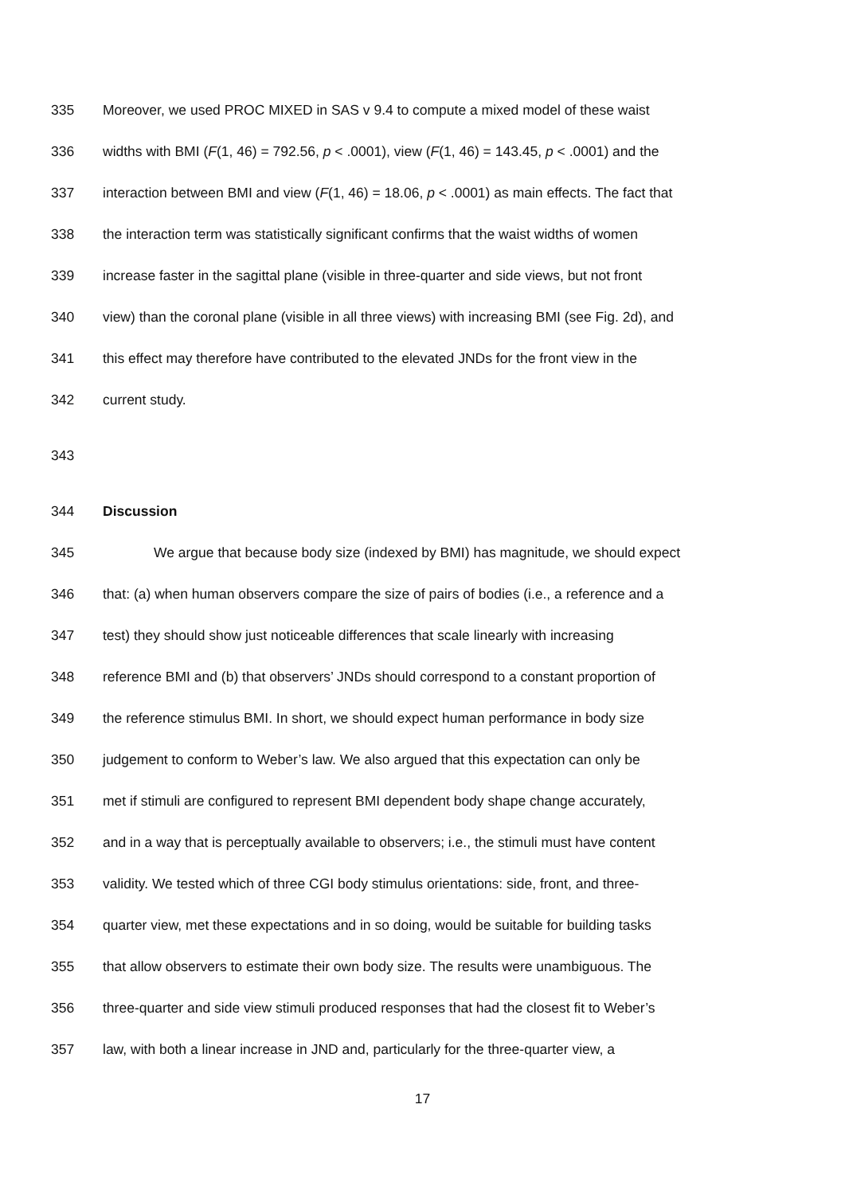335 Moreover, we used PROC MIXED in SAS v 9.4 to compute a mixed model of these waist
336 widths with BMI (F(1, 46) = 792.56, p < .0001), view (F(1, 46) = 143.45, p < .0001) and the
337 interaction between BMI and view (F(1, 46) = 18.06, p < .0001) as main effects. The fact that
338 the interaction term was statistically significant confirms that the waist widths of women
339 increase faster in the sagittal plane (visible in three-quarter and side views, but not front
340 view) than the coronal plane (visible in all three views) with increasing BMI (see Fig. 2d), and
341 this effect may therefore have contributed to the elevated JNDs for the front view in the
342 current study.
343
344 Discussion
345 We argue that because body size (indexed by BMI) has magnitude, we should expect
346 that: (a) when human observers compare the size of pairs of bodies (i.e., a reference and a
347 test) they should show just noticeable differences that scale linearly with increasing
348 reference BMI and (b) that observers’ JNDs should correspond to a constant proportion of
349 the reference stimulus BMI. In short, we should expect human performance in body size
350 judgement to conform to Weber’s law. We also argued that this expectation can only be
351 met if stimuli are configured to represent BMI dependent body shape change accurately,
352 and in a way that is perceptually available to observers; i.e., the stimuli must have content
353 validity. We tested which of three CGI body stimulus orientations: side, front, and three-
354 quarter view, met these expectations and in so doing, would be suitable for building tasks
355 that allow observers to estimate their own body size. The results were unambiguous. The
356 three-quarter and side view stimuli produced responses that had the closest fit to Weber’s
357 law, with both a linear increase in JND and, particularly for the three-quarter view, a
17